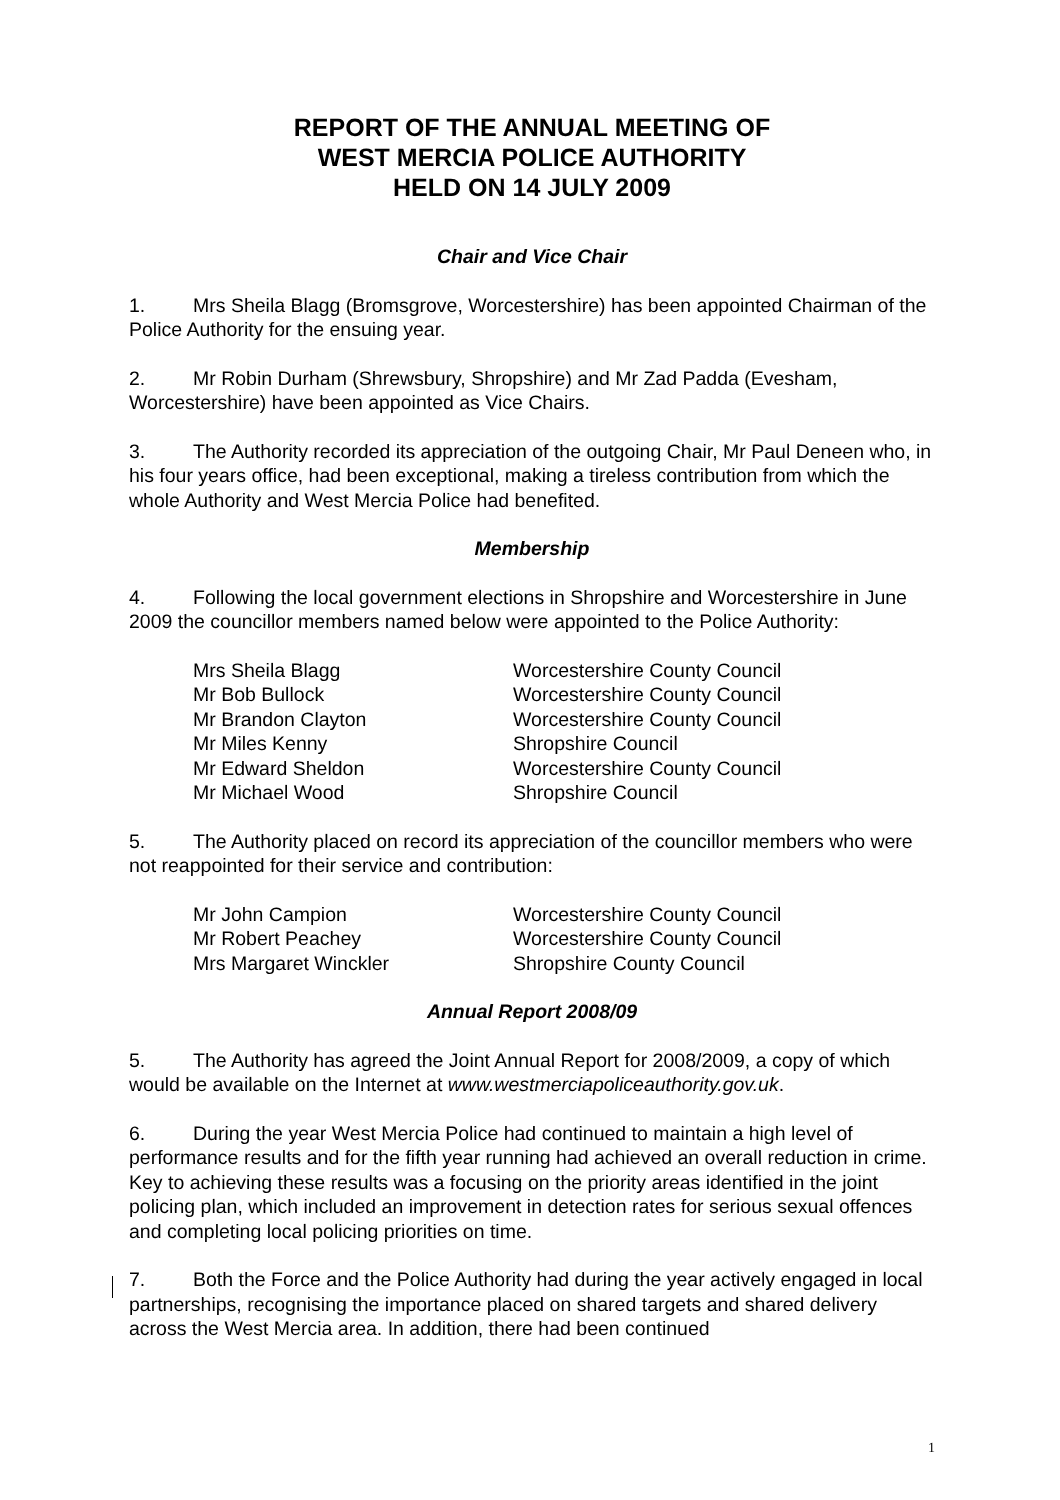REPORT OF THE ANNUAL MEETING OF
WEST MERCIA POLICE AUTHORITY
HELD ON 14 JULY 2009
Chair and Vice Chair
1. Mrs Sheila Blagg (Bromsgrove, Worcestershire) has been appointed Chairman of the Police Authority for the ensuing year.
2. Mr Robin Durham (Shrewsbury, Shropshire) and Mr Zad Padda (Evesham, Worcestershire) have been appointed as Vice Chairs.
3. The Authority recorded its appreciation of the outgoing Chair, Mr Paul Deneen who, in his four years office, had been exceptional, making a tireless contribution from which the whole Authority and West Mercia Police had benefited.
Membership
4. Following the local government elections in Shropshire and Worcestershire in June 2009 the councillor members named below were appointed to the Police Authority:
| Mrs Sheila Blagg | Worcestershire County Council |
| Mr Bob Bullock | Worcestershire County Council |
| Mr Brandon Clayton | Worcestershire County Council |
| Mr Miles Kenny | Shropshire Council |
| Mr Edward Sheldon | Worcestershire County Council |
| Mr Michael Wood | Shropshire Council |
5. The Authority placed on record its appreciation of the councillor members who were not reappointed for their service and contribution:
| Mr John Campion | Worcestershire County Council |
| Mr Robert Peachey | Worcestershire County Council |
| Mrs Margaret Winckler | Shropshire County Council |
Annual Report 2008/09
5. The Authority has agreed the Joint Annual Report for 2008/2009, a copy of which would be available on the Internet at www.westmerciapoliceauthority.gov.uk.
6. During the year West Mercia Police had continued to maintain a high level of performance results and for the fifth year running had achieved an overall reduction in crime. Key to achieving these results was a focusing on the priority areas identified in the joint policing plan, which included an improvement in detection rates for serious sexual offences and completing local policing priorities on time.
7. Both the Force and the Police Authority had during the year actively engaged in local partnerships, recognising the importance placed on shared targets and shared delivery across the West Mercia area. In addition, there had been continued
1